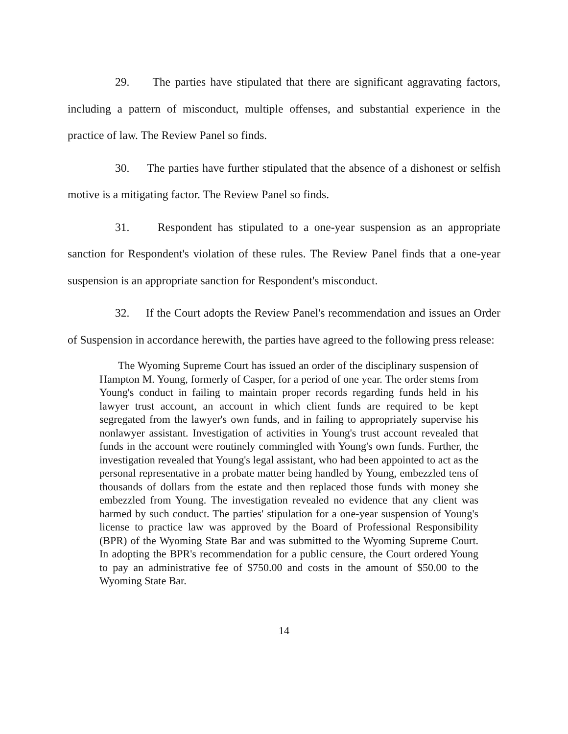29. The parties have stipulated that there are significant aggravating factors, including a pattern of misconduct, multiple offenses, and substantial experience in the practice of law. The Review Panel so finds.
30. The parties have further stipulated that the absence of a dishonest or selfish motive is a mitigating factor. The Review Panel so finds.
31. Respondent has stipulated to a one-year suspension as an appropriate sanction for Respondent's violation of these rules. The Review Panel finds that a one-year suspension is an appropriate sanction for Respondent's misconduct.
32. If the Court adopts the Review Panel's recommendation and issues an Order of Suspension in accordance herewith, the parties have agreed to the following press release:
The Wyoming Supreme Court has issued an order of the disciplinary suspension of Hampton M. Young, formerly of Casper, for a period of one year. The order stems from Young's conduct in failing to maintain proper records regarding funds held in his lawyer trust account, an account in which client funds are required to be kept segregated from the lawyer's own funds, and in failing to appropriately supervise his nonlawyer assistant. Investigation of activities in Young's trust account revealed that funds in the account were routinely commingled with Young's own funds. Further, the investigation revealed that Young's legal assistant, who had been appointed to act as the personal representative in a probate matter being handled by Young, embezzled tens of thousands of dollars from the estate and then replaced those funds with money she embezzled from Young. The investigation revealed no evidence that any client was harmed by such conduct. The parties' stipulation for a one-year suspension of Young's license to practice law was approved by the Board of Professional Responsibility (BPR) of the Wyoming State Bar and was submitted to the Wyoming Supreme Court. In adopting the BPR's recommendation for a public censure, the Court ordered Young to pay an administrative fee of $750.00 and costs in the amount of $50.00 to the Wyoming State Bar.
14